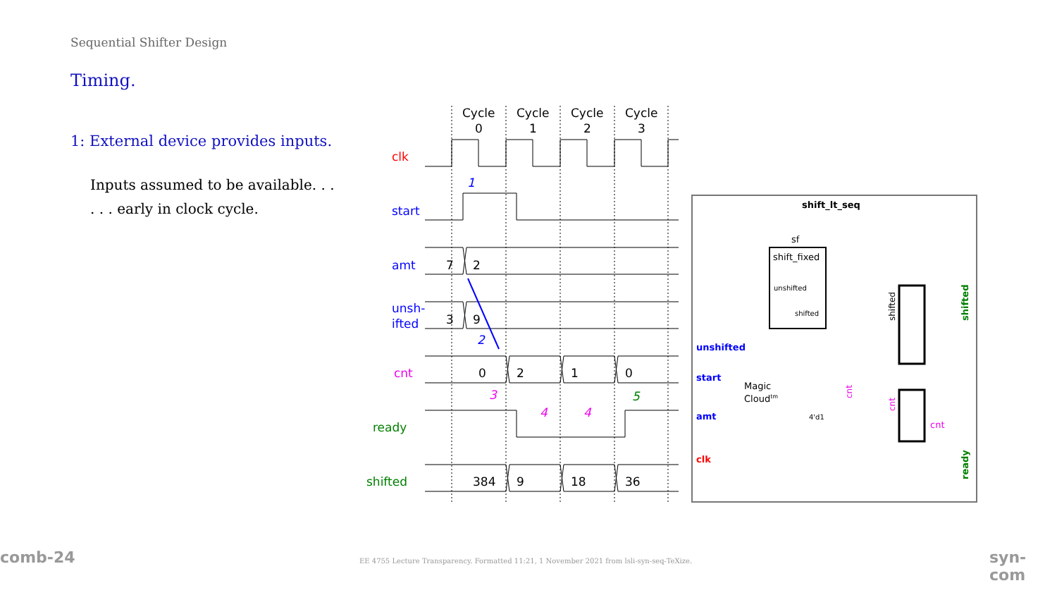Sequential Shifter Design
Timing.
1: External device provides inputs.
Inputs assumed to be available. . .
. . . early in clock cycle.
Cycle
0
Cycle
1
Cycle
2
Cycle
3
clk
start
amt
unsh-
ifted
cnt
ready
shifted
7
2
3
9
0
2
1
0
384
9
18
36
1
2
3
4
4
5
shift_lt_seq
sf
shift_fixed
unshifted
shifted
unshifted
start
amt
clk
Magic
Cloudtm
4'd1
cnt
shifted
shifted
ready
cnt
cnt
comb-24
EE 4755 Lecture Transparency. Formatted 11:21, 1 November 2021 from lsli-syn-seq-TeXize.
syn-com